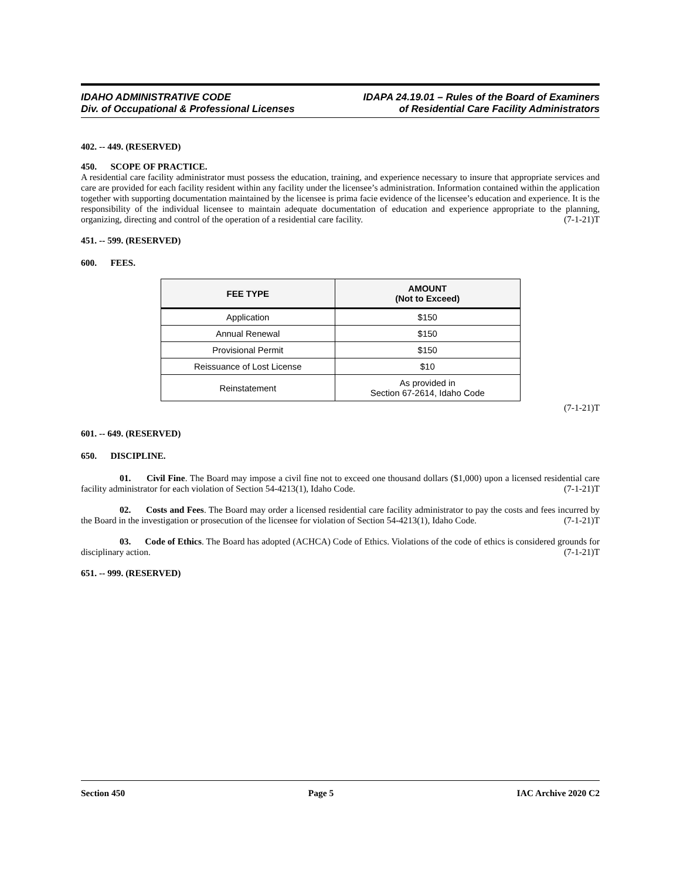IDAHO ADMINISTRATIVE CODE
Div. of Occupational & Professional Licenses
IDAPA 24.19.01 – Rules of the Board of Examiners
of Residential Care Facility Administrators
402. -- 449. (RESERVED)
450. SCOPE OF PRACTICE.
A residential care facility administrator must possess the education, training, and experience necessary to insure that appropriate services and care are provided for each facility resident within any facility under the licensee’s administration. Information contained within the application together with supporting documentation maintained by the licensee is prima facie evidence of the licensee’s education and experience. It is the responsibility of the individual licensee to maintain adequate documentation of education and experience appropriate to the planning, organizing, directing and control of the operation of a residential care facility. (7-1-21)T
451. -- 599. (RESERVED)
600. FEES.
| FEE TYPE | AMOUNT (Not to Exceed) |
| --- | --- |
| Application | $150 |
| Annual Renewal | $150 |
| Provisional Permit | $150 |
| Reissuance of Lost License | $10 |
| Reinstatement | As provided in Section 67-2614, Idaho Code |
(7-1-21)T
601. -- 649. (RESERVED)
650. DISCIPLINE.
01. Civil Fine. The Board may impose a civil fine not to exceed one thousand dollars ($1,000) upon a licensed residential care facility administrator for each violation of Section 54-4213(1), Idaho Code. (7-1-21)T
02. Costs and Fees. The Board may order a licensed residential care facility administrator to pay the costs and fees incurred by the Board in the investigation or prosecution of the licensee for violation of Section 54-4213(1), Idaho Code. (7-1-21)T
03. Code of Ethics. The Board has adopted (ACHCA) Code of Ethics. Violations of the code of ethics is considered grounds for disciplinary action. (7-1-21)T
651. -- 999. (RESERVED)
Section 450 Page 5 IAC Archive 2020 C2